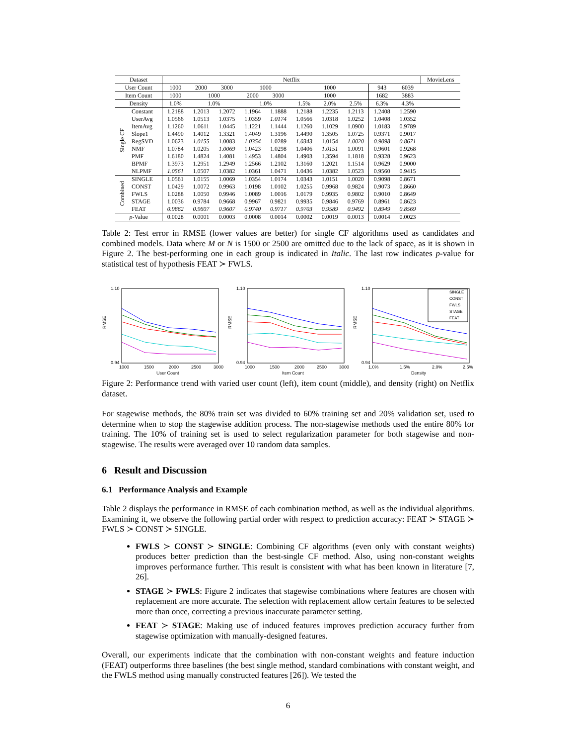| Dataset | | Netflix | | | | | | | | | | MovieLens |
| --- | --- | --- | --- | --- | --- | --- | --- | --- | --- | --- | --- | --- |
| User Count | | 1000 | 2000 | 3000 | 1000 | | 1000 | | | 943 | 6039 | |
| Item Count | | 1000 | 1000 | | 2000 | 3000 | 1000 | | | 1682 | 3883 | |
| Density | | 1.0% | 1.0% | | 1.0% | | 1.5% | 2.0% | 2.5% | 6.3% | 4.3% | |
| Single CF | Constant | 1.2188 | 1.2013 | 1.2072 | 1.1964 | 1.1888 | 1.2188 | 1.2235 | 1.2113 | 1.2408 | 1.2590 | |
| | UserAvg | 1.0566 | 1.0513 | 1.0375 | 1.0359 | 1.0174 | 1.0566 | 1.0318 | 1.0252 | 1.0408 | 1.0352 | |
| | ItemAvg | 1.1260 | 1.0611 | 1.0445 | 1.1221 | 1.1444 | 1.1260 | 1.1029 | 1.0900 | 1.0183 | 0.9789 | |
| | Slope1 | 1.4490 | 1.4012 | 1.3321 | 1.4049 | 1.3196 | 1.4490 | 1.3505 | 1.0725 | 0.9371 | 0.9017 | |
| | RegSVD | 1.0623 | 1.0155 | 1.0083 | 1.0354 | 1.0289 | 1.0343 | 1.0154 | 1.0020 | 0.9098 | 0.8671 | |
| | NMF | 1.0784 | 1.0205 | 1.0069 | 1.0423 | 1.0298 | 1.0406 | 1.0151 | 1.0091 | 0.9601 | 0.9268 | |
| | PMF | 1.6180 | 1.4824 | 1.4081 | 1.4953 | 1.4804 | 1.4903 | 1.3594 | 1.1818 | 0.9328 | 0.9623 | |
| | BPMF | 1.3973 | 1.2951 | 1.2949 | 1.2566 | 1.2102 | 1.3160 | 1.2021 | 1.1514 | 0.9629 | 0.9000 | |
| | NLPMF | 1.0561 | 1.0507 | 1.0382 | 1.0361 | 1.0471 | 1.0436 | 1.0382 | 1.0523 | 0.9560 | 0.9415 | |
| Combined | SINGLE | 1.0561 | 1.0155 | 1.0069 | 1.0354 | 1.0174 | 1.0343 | 1.0151 | 1.0020 | 0.9098 | 0.8671 | |
| | CONST | 1.0429 | 1.0072 | 0.9963 | 1.0198 | 1.0102 | 1.0255 | 0.9968 | 0.9824 | 0.9073 | 0.8660 | |
| | FWLS | 1.0288 | 1.0050 | 0.9946 | 1.0089 | 1.0016 | 1.0179 | 0.9935 | 0.9802 | 0.9010 | 0.8649 | |
| | STAGE | 1.0036 | 0.9784 | 0.9668 | 0.9967 | 0.9821 | 0.9935 | 0.9846 | 0.9769 | 0.8961 | 0.8623 | |
| | FEAT | 0.9862 | 0.9607 | 0.9607 | 0.9740 | 0.9717 | 0.9703 | 0.9589 | 0.9492 | 0.8949 | 0.8569 | |
| p -Value | | 0.0028 | 0.0001 | 0.0003 | 0.0008 | 0.0014 | 0.0002 | 0.0019 | 0.0013 | 0.0014 | 0.0023 | |
Table 2: Test error in RMSE (lower values are better) for single CF algorithms used as candidates and combined models. Data where M or N is 1500 or 2500 are omitted due to the lack of space, as it is shown in Figure 2. The best-performing one in each group is indicated in Italic. The last row indicates p-value for statistical test of hypothesis FEAT ≻ FWLS.
RMSE
1.10
0.94
1000
1500
2000
2500
3000
User Count
RMSE
1.10
0.94
1000
1500
2000
2500
3000
Item Count
RMSE
1.10
0.94
1.0%
1.5%
2.0%
2.5%
Density
SINGLE
CONST
FWLS
STAGE
FEAT
Figure 2: Performance trend with varied user count (left), item count (middle), and density (right) on Netflix dataset.
For stagewise methods, the 80% train set was divided to 60% training set and 20% validation set, used to determine when to stop the stagewise addition process. The non-stagewise methods used the entire 80% for training. The 10% of training set is used to select regularization parameter for both stagewise and non-stagewise. The results were averaged over 10 random data samples.
6 Result and Discussion
6.1 Performance Analysis and Example
Table 2 displays the performance in RMSE of each combination method, as well as the individual algorithms. Examining it, we observe the following partial order with respect to prediction accuracy: FEAT ≻ STAGE ≻ FWLS ≻ CONST ≻ SINGLE.
FWLS ≻ CONST ≻ SINGLE: Combining CF algorithms (even only with constant weights) produces better prediction than the best-single CF method. Also, using non-constant weights improves performance further. This result is consistent with what has been known in literature [7, 26].
STAGE ≻ FWLS: Figure 2 indicates that stagewise combinations where features are chosen with replacement are more accurate. The selection with replacement allow certain features to be selected more than once, correcting a previous inaccurate parameter setting.
FEAT ≻ STAGE: Making use of induced features improves prediction accuracy further from stagewise optimization with manually-designed features.
Overall, our experiments indicate that the combination with non-constant weights and feature induction (FEAT) outperforms three baselines (the best single method, standard combinations with constant weight, and the FWLS method using manually constructed features [26]). We tested the
6